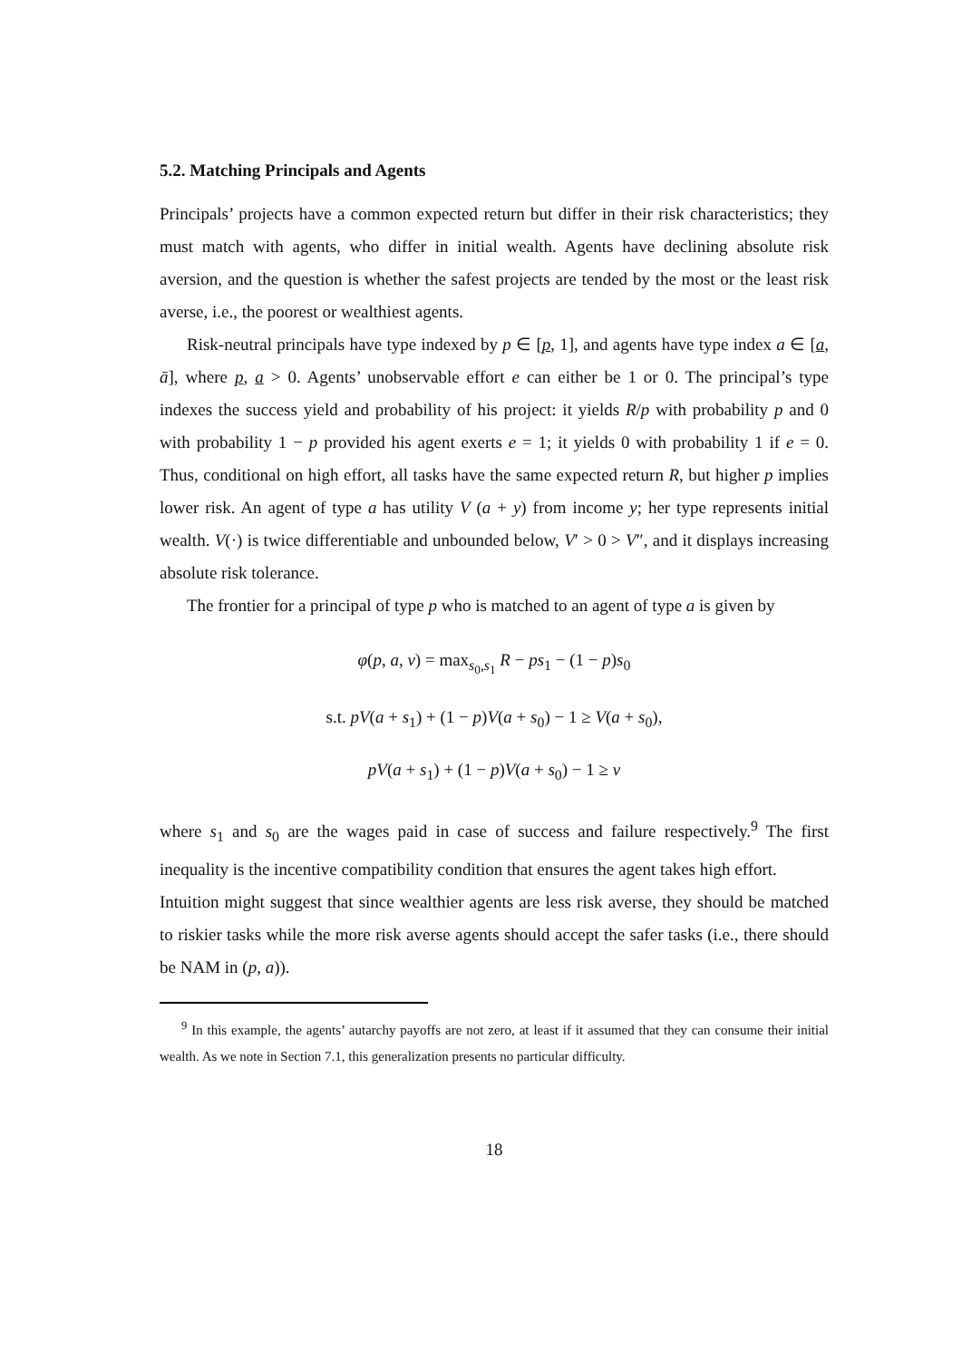5.2. Matching Principals and Agents
Principals’ projects have a common expected return but differ in their risk characteristics; they must match with agents, who differ in initial wealth. Agents have declining absolute risk aversion, and the question is whether the safest projects are tended by the most or the least risk averse, i.e., the poorest or wealthiest agents.
Risk-neutral principals have type indexed by p ∈ [p, 1], and agents have type index a ∈ [a, ā], where p, a > 0. Agents’ unobservable effort e can either be 1 or 0. The principal’s type indexes the success yield and probability of his project: it yields R/p with probability p and 0 with probability 1 − p provided his agent exerts e = 1; it yields 0 with probability 1 if e = 0. Thus, conditional on high effort, all tasks have the same expected return R, but higher p implies lower risk. An agent of type a has utility V (a + y) from income y; her type represents initial wealth. V(·) is twice differentiable and unbounded below, V′ > 0 > V″, and it displays increasing absolute risk tolerance.
The frontier for a principal of type p who is matched to an agent of type a is given by
φ(p, a, v) = max<sub>s<sub>0</sub>,s<sub>1</sub></sub> R − ps<sub>1</sub> − (1 − p)s<sub>0</sub>
s.t. pV(a + s<sub>1</sub>) + (1 − p)V(a + s<sub>0</sub>) − 1 ≥ V(a + s<sub>0</sub>),
pV(a + s<sub>1</sub>) + (1 − p)V(a + s<sub>0</sub>) − 1 ≥ v
where s<sub>1</sub> and s<sub>0</sub> are the wages paid in case of success and failure respectively.<sup>9</sup> The first inequality is the incentive compatibility condition that ensures the agent takes high effort.
Intuition might suggest that since wealthier agents are less risk averse, they should be matched to riskier tasks while the more risk averse agents should accept the safer tasks (i.e., there should be NAM in (p, a)).
<sup>9</sup> In this example, the agents’ autarchy payoffs are not zero, at least if it assumed that they can consume their initial wealth. As we note in Section 7.1, this generalization presents no particular difficulty.
18